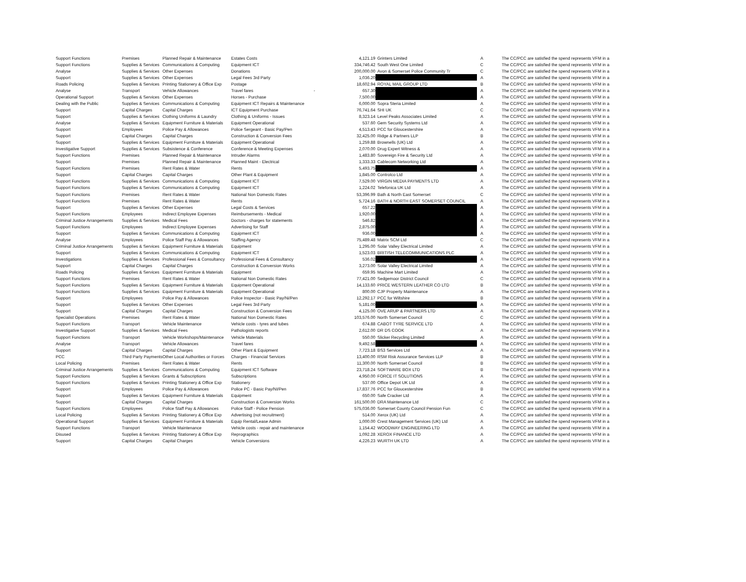| Support Functions | Premises | Planned Repair & Maintenance | Estates Costs | | 4,121.19 | Grinters Limited | A | The CC/PCC are satisfied the spend represents VFM in a |
| Support Functions | Supplies & Services | Communications & Computing | Equipment ICT | | 334,746.42 | South West One Limited | C | The CC/PCC are satisfied the spend represents VFM in a |
| Analyse | Supplies & Services | Other Expenses | Donations | | 200,000.00 | Avon & Somerset Police Community Tr | C | The CC/PCC are satisfied the spend represents VFM in a |
| Support | Supplies & Services | Other Expenses | Legal Fees 3rd Party | | 1,036.20 | | A | The CC/PCC are satisfied the spend represents VFM in a |
| Roads Policing | Supplies & Services | Printing Stationery & Office Exp | Postage | | 18,602.94 | ROYAL MAIL GROUP LTD | B | The CC/PCC are satisfied the spend represents VFM in a |
| Analyse | Transport | Vehicle Allowances | Travel fares | - | 657.30 | | A | The CC/PCC are satisfied the spend represents VFM in a |
| Operational Support | Supplies & Services | Other Expenses | Horses - Purchase | | 7,500.00 | | A | The CC/PCC are satisfied the spend represents VFM in a |
| Dealing with the Public | Supplies & Services | Communications & Computing | Equipment ICT Repairs & Maintenance | | 6,000.00 | Sopra Steria Limited | A | The CC/PCC are satisfied the spend represents VFM in a |
| Support | Capital Charges | Capital Charges | ICT Equipment Purchase | | 76,741.64 | SHI UK | C | The CC/PCC are satisfied the spend represents VFM in a |
| Support | Supplies & Services | Clothing Uniforms & Laundry | Clothing & Uniforms - Issues | | 8,323.14 | Level Peaks Associates Limited | A | The CC/PCC are satisfied the spend represents VFM in a |
| Analyse | Supplies & Services | Equipment Furniture & Materials | Equipment Operational | | 537.60 | Gem Security Systems Ltd | A | The CC/PCC are satisfied the spend represents VFM in a |
| Support | Employees | Police Pay & Allowances | Police Sergeant - Basic Pay/Pen | | 4,513.43 | PCC for Gloucestershire | A | The CC/PCC are satisfied the spend represents VFM in a |
| Support | Capital Charges | Capital Charges | Construction & Conversion Fees | | 32,425.00 | Ridge & Partners LLP | B | The CC/PCC are satisfied the spend represents VFM in a |
| Support | Supplies & Services | Equipment Furniture & Materials | Equipment Operational | | 1,259.88 | Brownells (UK) Ltd | A | The CC/PCC are satisfied the spend represents VFM in a |
| Investigative Support | Supplies & Services | Subsistence & Conference | Conference & Meeting Expenses | | 2,070.00 | Drug Expert Witness & | A | The CC/PCC are satisfied the spend represents VFM in a |
| Support Functions | Premises | Planned Repair & Maintenance | Intruder Alarms | | 1,483.80 | Sovereign Fire & Security Ltd | A | The CC/PCC are satisfied the spend represents VFM in a |
| Support | Premises | Planned Repair & Maintenance | Planned Maint - Electrical | | 1,333.33 | Cablecom Networking Ltd | A | The CC/PCC are satisfied the spend represents VFM in a |
| Support Functions | Premises | Rent Rates & Water | Rents | | 5,493.75 | | A | The CC/PCC are satisfied the spend represents VFM in a |
| Support | Capital Charges | Capital Charges | Other Plant & Equipment | | 1,845.00 | Controlco Ltd | A | The CC/PCC are satisfied the spend represents VFM in a |
| Support Functions | Supplies & Services | Communications & Computing | Equipment ICT | | 7,529.00 | VIRGIN MEDIA PAYMENTS LTD | A | The CC/PCC are satisfied the spend represents VFM in a |
| Support Functions | Supplies & Services | Communications & Computing | Equipment ICT | | 1,224.02 | Telefonica UK Ltd | A | The CC/PCC are satisfied the spend represents VFM in a |
| Support Functions | Premises | Rent Rates & Water | National Non Domestic Rates | | 53,396.99 | Bath & North East Somerset | C | The CC/PCC are satisfied the spend represents VFM in a |
| Support Functions | Premises | Rent Rates & Water | Rents | | 5,724.16 | BATH & NORTH EAST SOMERSET COUNCIL | A | The CC/PCC are satisfied the spend represents VFM in a |
| Support | Supplies & Services | Other Expenses | Legal Costs & Services | | 657.22 | | A | The CC/PCC are satisfied the spend represents VFM in a |
| Support Functions | Employees | Indirect Employee Expenses | Reimbursements - Medical | | 1,920.00 | | A | The CC/PCC are satisfied the spend represents VFM in a |
| Criminal Justice Arrangements | Supplies & Services | Medical Fees | Doctors - charges for statements | | 546.82 | | A | The CC/PCC are satisfied the spend represents VFM in a |
| Support Functions | Employees | Indirect Employee Expenses | Advertising for Staff | | 2,875.00 | | A | The CC/PCC are satisfied the spend represents VFM in a |
| Support | Supplies & Services | Communications & Computing | Equipment ICT | | 936.00 | | A | The CC/PCC are satisfied the spend represents VFM in a |
| Analyse | Employees | Police Staff Pay & Allowances | Staffing Agency | | 75,489.48 | Matrix SCM Ltd | C | The CC/PCC are satisfied the spend represents VFM in a |
| Criminal Justice Arrangements | Supplies & Services | Equipment Furniture & Materials | Equipment | | 1,295.00 | Solar Valley Electrical Limited | A | The CC/PCC are satisfied the spend represents VFM in a |
| Support | Supplies & Services | Communications & Computing | Equipment ICT | | 1,523.03 | BRITISH TELECOMMUNICATIONS PLC | A | The CC/PCC are satisfied the spend represents VFM in a |
| Investigations | Supplies & Services | Professional Fees & Consultancy | Professional Fees & Consultancy | | 536.02 | | A | The CC/PCC are satisfied the spend represents VFM in a |
| Support | Capital Charges | Capital Charges | Construction & Conversion Works | | 3,273.00 | Solar Valley Electrical Limited | A | The CC/PCC are satisfied the spend represents VFM in a |
| Roads Policing | Supplies & Services | Equipment Furniture & Materials | Equipment | | 659.95 | Machine Mart Limited | A | The CC/PCC are satisfied the spend represents VFM in a |
| Support Functions | Premises | Rent Rates & Water | National Non Domestic Rates | | 77,421.00 | Sedgemoor District Council | C | The CC/PCC are satisfied the spend represents VFM in a |
| Support Functions | Supplies & Services | Equipment Furniture & Materials | Equipment Operational | | 14,133.60 | PRICE WESTERN LEATHER CO LTD | B | The CC/PCC are satisfied the spend represents VFM in a |
| Support Functions | Supplies & Services | Equipment Furniture & Materials | Equipment Operational | | 800.00 | CJP Property Maintenance | A | The CC/PCC are satisfied the spend represents VFM in a |
| Support | Employees | Police Pay & Allowances | Police Inspector - Basic Pay/Ni/Pen | | 12,292.17 | PCC for Wiltshire | B | The CC/PCC are satisfied the spend represents VFM in a |
| Support | Supplies & Services | Other Expenses | Legal Fees 3rd Party | | 5,181.00 | | A | The CC/PCC are satisfied the spend represents VFM in a |
| Support | Capital Charges | Capital Charges | Construction & Conversion Fees | | 4,125.00 | OVE ARUP & PARTNERS LTD | A | The CC/PCC are satisfied the spend represents VFM in a |
| Specialist Operations | Premises | Rent Rates & Water | National Non Domestic Rates | | 103,576.00 | North Somerset Council | C | The CC/PCC are satisfied the spend represents VFM in a |
| Support Functions | Transport | Vehicle Maintenance | Vehicle costs - tyres and tubes | | 674.88 | CABOT TYRE SERVICE LTD | A | The CC/PCC are satisfied the spend represents VFM in a |
| Investigative Support | Supplies & Services | Medical Fees | Pathologists reports | | 2,612.00 | DR DS COOK | A | The CC/PCC are satisfied the spend represents VFM in a |
| Support Functions | Transport | Vehicle Workshops/Maintenance | Vehicle Materials | | 550.00 | Slicker Recycling Limited | A | The CC/PCC are satisfied the spend represents VFM in a |
| Analyse | Transport | Vehicle Allowances | Travel fares | | 9,492.58 | | A | The CC/PCC are satisfied the spend represents VFM in a |
| Support | Capital Charges | Capital Charges | Other Plant & Equipment | | 7,723.18 | BS3 Services Ltd | A | The CC/PCC are satisfied the spend represents VFM in a |
| PCC | Third Party Payments | Other Local Authorities or Forces | Charges - Financial Services | | 13,400.00 | RSM Risk Assurance Services LLP | B | The CC/PCC are satisfied the spend represents VFM in a |
| Local Policing | Premises | Rent Rates & Water | Rents | | 11,300.00 | North Somerset Council | B | The CC/PCC are satisfied the spend represents VFM in a |
| Criminal Justice Arrangements | Supplies & Services | Communications & Computing | Equipment ICT Software | | 23,718.24 | SOFTWARE BOX LTD | B | The CC/PCC are satisfied the spend represents VFM in a |
| Support Functions | Supplies & Services | Grants & Subscriptions | Subscriptions | | 4,950.00 | FORCE IT SOLUTIONS | A | The CC/PCC are satisfied the spend represents VFM in a |
| Support Functions | Supplies & Services | Printing Stationery & Office Exp | Stationery | | 537.00 | Office Depot UK Ltd | A | The CC/PCC are satisfied the spend represents VFM in a |
| Support | Employees | Police Pay & Allowances | Police PC - Basic Pay/NI/Pen | | 17,837.76 | PCC for Gloucestershire | B | The CC/PCC are satisfied the spend represents VFM in a |
| Support | Supplies & Services | Equipment Furniture & Materials | Equipment | | 650.00 | Safe Cracker Ltd | A | The CC/PCC are satisfied the spend represents VFM in a |
| Support | Capital Charges | Capital Charges | Construction & Conversion Works | | 161,500.00 | DRA Maintenance Ltd | C | The CC/PCC are satisfied the spend represents VFM in a |
| Support Functions | Employees | Police Staff Pay & Allowances | Police Staff - Police Pension | | 575,036.00 | Somerset County Council Pension Fun | C | The CC/PCC are satisfied the spend represents VFM in a |
| Local Policing | Supplies & Services | Printing Stationery & Office Exp | Advertising (not recruitment) | | 514.00 | Xerox (UK) Ltd | A | The CC/PCC are satisfied the spend represents VFM in a |
| Operational Support | Supplies & Services | Equipment Furniture & Materials | Equip Rental/Lease Admin | | 1,000.00 | Crest Management Services (UK) Ltd | A | The CC/PCC are satisfied the spend represents VFM in a |
| Support Functions | Transport | Vehicle Maintenance | Vehicle costs - repair and maintenance | | 1,154.42 | WOODWAY ENGINEERING LTD | A | The CC/PCC are satisfied the spend represents VFM in a |
| Disused | Supplies & Services | Printing Stationery & Office Exp | Reprographics | | 1,092.28 | XEROX FINANCE LTD | A | The CC/PCC are satisfied the spend represents VFM in a |
| Support | Capital Charges | Capital Charges | Vehicle Conversions | | 4,226.23 | WURTH UK LTD | A | The CC/PCC are satisfied the spend represents VFM in a |